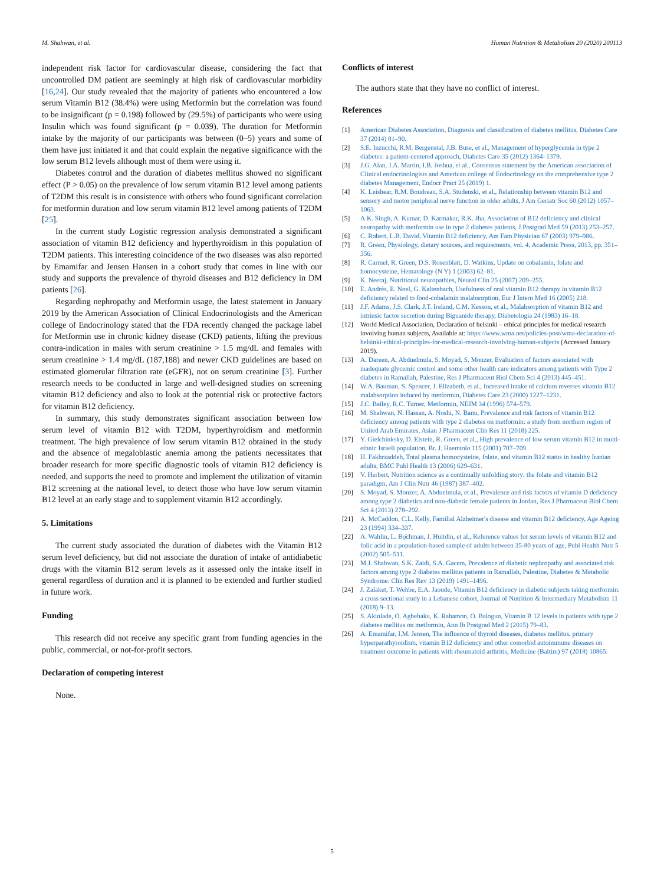M. Shahwan, et al. Human Nutrition & Metabolism 20 (2020) 200113
independent risk factor for cardiovascular disease, considering the fact that uncontrolled DM patient are seemingly at high risk of cardiovascular morbidity [16,24]. Our study revealed that the majority of patients who encountered a low serum Vitamin B12 (38.4%) were using Metformin but the correlation was found to be insignificant (p = 0.198) followed by (29.5%) of participants who were using Insulin which was found significant (p = 0.039). The duration for Metformin intake by the majority of our participants was between (0–5) years and some of them have just initiated it and that could explain the negative significance with the low serum B12 levels although most of them were using it.
Diabetes control and the duration of diabetes mellitus showed no significant effect (P > 0.05) on the prevalence of low serum vitamin B12 level among patients of T2DM this result is in consistence with others who found significant correlation for metformin duration and low serum vitamin B12 level among patients of T2DM [25].
In the current study Logistic regression analysis demonstrated a significant association of vitamin B12 deficiency and hyperthyroidism in this population of T2DM patients. This interesting coincidence of the two diseases was also reported by Emamifar and Jensen Hansen in a cohort study that comes in line with our study and supports the prevalence of thyroid diseases and B12 deficiency in DM patients [26].
Regarding nephropathy and Metformin usage, the latest statement in January 2019 by the American Association of Clinical Endocrinologists and the American college of Endocrinology stated that the FDA recently changed the package label for Metformin use in chronic kidney disease (CKD) patients, lifting the previous contra-indication in males with serum creatinine > 1.5 mg/dL and females with serum creatinine > 1.4 mg/dL (187,188) and newer CKD guidelines are based on estimated glomerular filtration rate (eGFR), not on serum creatinine [3]. Further research needs to be conducted in large and well-designed studies on screening vitamin B12 deficiency and also to look at the potential risk or protective factors for vitamin B12 deficiency.
In summary, this study demonstrates significant association between low serum level of vitamin B12 with T2DM, hyperthyroidism and metformin treatment. The high prevalence of low serum vitamin B12 obtained in the study and the absence of megaloblastic anemia among the patients necessitates that broader research for more specific diagnostic tools of vitamin B12 deficiency is needed, and supports the need to promote and implement the utilization of vitamin B12 screening at the national level, to detect those who have low serum vitamin B12 level at an early stage and to supplement vitamin B12 accordingly.
5. Limitations
The current study associated the duration of diabetes with the Vitamin B12 serum level deficiency, but did not associate the duration of intake of antidiabetic drugs with the vitamin B12 serum levels as it assessed only the intake itself in general regardless of duration and it is planned to be extended and further studied in future work.
Funding
This research did not receive any specific grant from funding agencies in the public, commercial, or not-for-profit sectors.
Declaration of competing interest
None.
Conflicts of interest
The authors state that they have no conflict of interest.
References
[1] American Diabetes Association, Diagnosis and classification of diabetes mellitus, Diabetes Care 37 (2014) 81–90.
[2] S.E. Inzucchi, R.M. Bergenstal, J.B. Buse, et al., Management of hyperglycemia in type 2 diabetes: a patient-centered approach, Diabetes Care 35 (2012) 1364–1379.
[3] J.G. Alan, J.A. Martin, I.B. Joshua, et al., Consensus statement by the American association of Clinical endocrinologists and American college of Endocrinology on the comprehensive type 2 diabetes Management, Endocr Pract 25 (2019) 1.
[4] K. Leishear, R.M. Boudreau, S.A. Studenski, et al., Relationship between vitamin B12 and sensory and motor peripheral nerve function in older adults, J Am Geriatr Soc 60 (2012) 1057–1063.
[5] A.K. Singh, A. Kumar, D. Karmakar, R.K. Jha, Association of B12 deficiency and clinical neuropathy with metformin use in type 2 diabetes patients, J Postgrad Med 59 (2013) 253–257.
[6] C. Robert, L.B. David, Vitamin B12 deficiency, Am Fam Physician 67 (2003) 979–986.
[7] R. Green, Physiology, dietary sources, and requirements, vol. 4, Academic Press, 2013, pp. 351–356.
[8] R. Carmel, R. Green, D.S. Rosenblatt, D. Watkins, Update on cobalamin, folate and homocysteine, Hematology (N Y) 1 (2003) 62–81.
[9] K. Neeraj, Nutritional neuropathies, Neurol Clin 25 (2007) 209–255.
[10] E. Andrès, E. Noel, G. Kaltenbach, Usefulness of oral vitamin B12 therapy in vitamin B12 deficiency related to food-cobalamin malabsorption, Eur J Intern Med 16 (2005) 218.
[11] J.F. Adams, J.S. Clark, J.T. Ireland, C.M. Kesson, et al., Malabsorption of vitamin B12 and intrinsic factor secretion during Biguanide therapy, Diabetologia 24 (1983) 16–18.
[12] World Medical Association, Declaration of helsinki – ethical principles for medical research involving human subjects, Available at: https://www.wma.net/policies-post/wma-declaration-of-helsinki-ethical-principles-for-medical-research-involving-human-subjects (Accessed January 2019).
[13] A. Dareen, A. Abduelmula, S. Moyad, S. Monzer, Evaluation of factors associated with inadequate glycemic control and some other health care indicators among patients with Type 2 diabetes in Ramallah, Palestine, Res J Pharmaceut Biol Chem Sci 4 (2013) 445–451.
[14] W.A. Bauman, S. Spencer, J. Elizabeth, et al., Increased intake of calcium reverses vitamin B12 malabsorption induced by metformin, Diabetes Care 23 (2000) 1227–1231.
[15] J.C. Bailey, R.C. Turner, Metformin, NEJM 34 (1996) 574–579.
[16] M. Shahwan, N. Hassan, A. Noshi, N. Banu, Prevalence and risk factors of vitamin B12 deficiency among patients with type 2 diabetes on metformin: a study from northern region of United Arab Emirates, Asian J Pharmaceut Clin Res 11 (2018) 225.
[17] Y. Gielchinksky, D. Elstein, R. Green, et al., High prevalence of low serum vitamin B12 in multi-ethnic Israeli population, Br. J. Haemtolo 115 (2001) 707–709.
[18] H. Fakhrzaddeh, Total plasma homocysteine, folate, and vitamin B12 status in healthy Iranian adults, BMC Publ Health 13 (2006) 629–631.
[19] V. Herbert, Nutrition science as a continually unfolding story: the folate and vitamin B12 paradigm, Am J Clin Nutr 46 (1987) 387–402.
[20] S. Moyad, S. Monzer, A. Abduelmula, et al., Prevalence and risk factors of vitamin D deficiency among type 2 diabetics and non-diabetic female patients in Jordan, Res J Pharmaceut Biol Chem Sci 4 (2013) 278–292.
[21] A. McCaddon, C.L. Kelly, Familial Alzheimer's disease and vitamin B12 deficiency, Age Ageing 23 (1994) 334–337.
[22] A. Wahlin, L. Bọ̈chman, J. Hultdin, et al., Reference values for serum levels of vitamin B12 and folic acid in a population-based sample of adults between 35-80 years of age, Publ Health Nutr 5 (2002) 505–511.
[23] M.J. Shahwan, S.K. Zaidi, S.A. Gacem, Prevalence of diabetic nephropathy and associated risk factors among type 2 diabetes mellitus patients in Ramallah, Palestine, Diabetes & Metabolic Syndrome: Clin Res Rev 13 (2019) 1491–1496.
[24] J. Zalaket, T. Wehbe, E.A. Jaoude, Vitamin B12 deficiency in diabetic subjects taking metformin: a cross sectional study in a Lebanese cohort, Journal of Nutrition & Intermediary Metabolism 11 (2018) 9–13.
[25] S. Akinlade, O. Agbebaku, K. Rahamon, O. Balogun, Vitamin B 12 levels in patients with type 2 diabetes mellitus on metformin, Ann Ib Postgrad Med 2 (2015) 79–83.
[26] A. Emamifar, I.M. Jensen, The influence of thyroid diseases, diabetes mellitus, primary hyperparathyroidism, vitamin B12 deficiency and other comorbid autoimmune diseases on treatment outcome in patients with rheumatoid arthritis, Medicine (Baltim) 97 (2018) 10865.
5